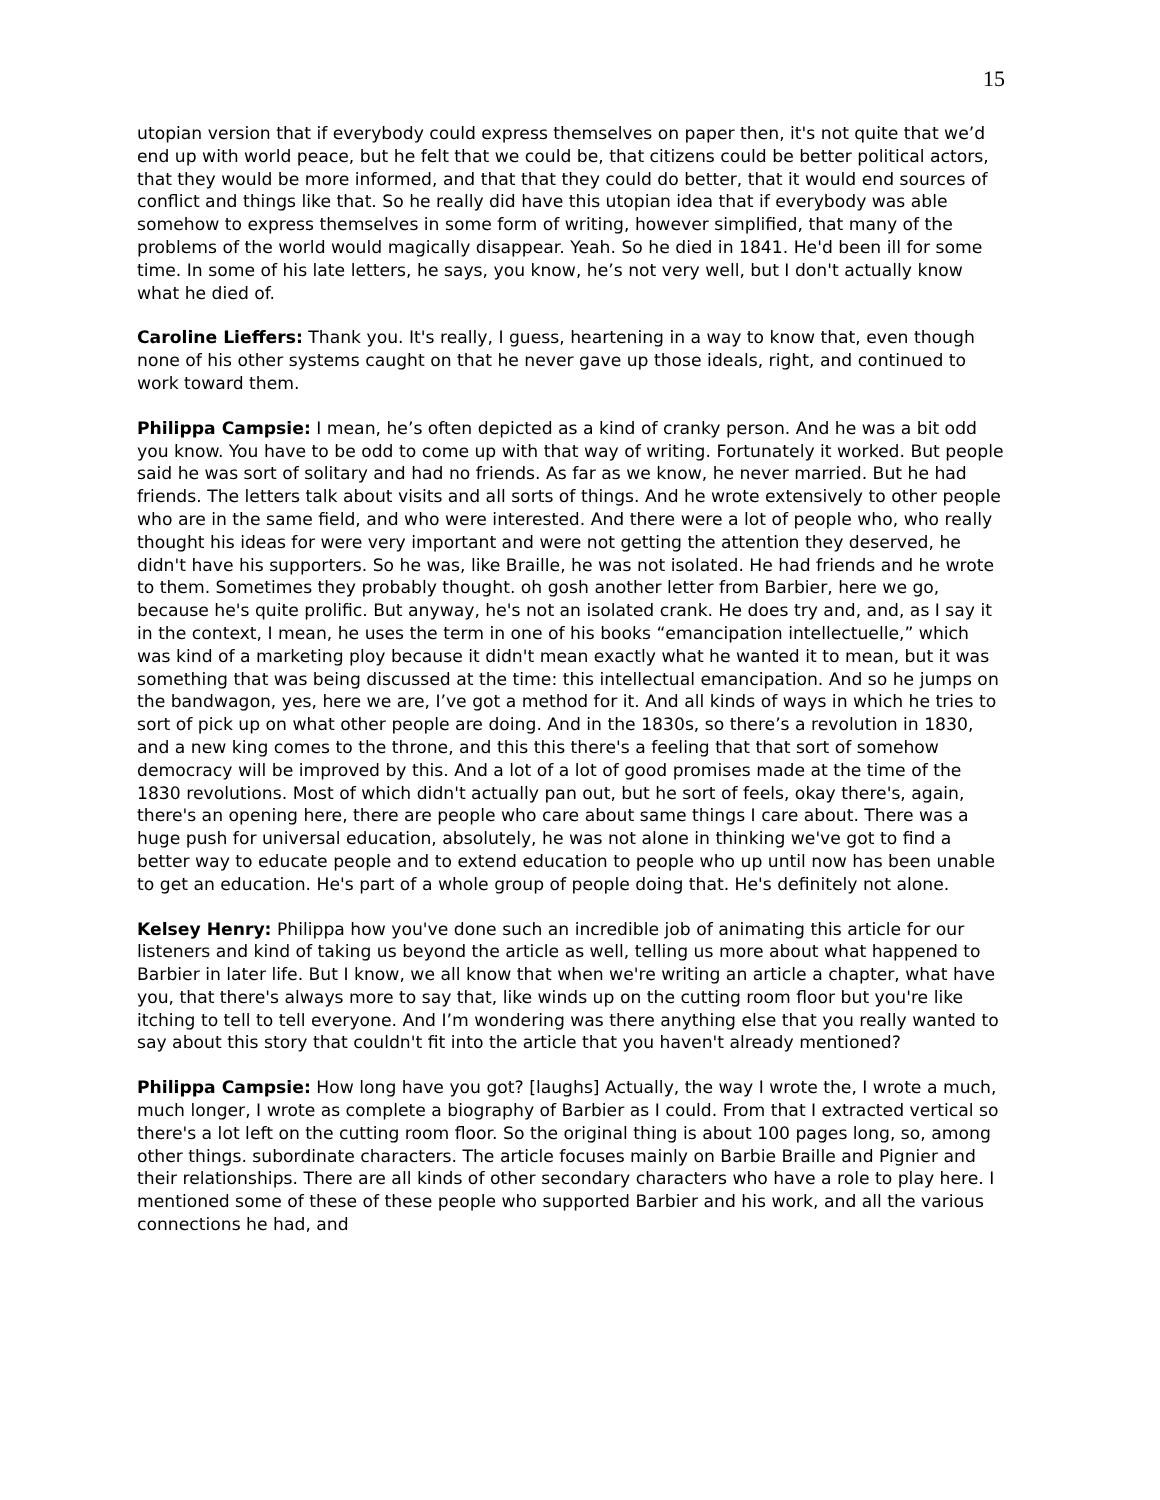15
utopian version that if everybody could express themselves on paper then, it's not quite that we’d end up with world peace, but he felt that we could be, that citizens could be better political actors, that they would be more informed, and that that they could do better, that it would end sources of conflict and things like that. So he really did have this utopian idea that if everybody was able somehow to express themselves in some form of writing, however simplified, that many of the problems of the world would magically disappear. Yeah. So he died in 1841. He'd been ill for some time. In some of his late letters, he says, you know, he’s not very well, but I don't actually know what he died of.
Caroline Lieffers: Thank you. It's really, I guess, heartening in a way to know that, even though none of his other systems caught on that he never gave up those ideals, right, and continued to work toward them.
Philippa Campsie: I mean, he’s often depicted as a kind of cranky person. And he was a bit odd you know. You have to be odd to come up with that way of writing. Fortunately it worked. But people said he was sort of solitary and had no friends. As far as we know, he never married. But he had friends. The letters talk about visits and all sorts of things. And he wrote extensively to other people who are in the same field, and who were interested. And there were a lot of people who, who really thought his ideas for were very important and were not getting the attention they deserved, he didn't have his supporters. So he was, like Braille, he was not isolated. He had friends and he wrote to them. Sometimes they probably thought. oh gosh another letter from Barbier, here we go, because he's quite prolific. But anyway, he's not an isolated crank. He does try and, and, as I say it in the context, I mean, he uses the term in one of his books “emancipation intellectuelle,” which was kind of a marketing ploy because it didn't mean exactly what he wanted it to mean, but it was something that was being discussed at the time: this intellectual emancipation. And so he jumps on the bandwagon, yes, here we are, I’ve got a method for it. And all kinds of ways in which he tries to sort of pick up on what other people are doing. And in the 1830s, so there’s a revolution in 1830, and a new king comes to the throne, and this this there's a feeling that that sort of somehow democracy will be improved by this. And a lot of a lot of good promises made at the time of the 1830 revolutions. Most of which didn't actually pan out, but he sort of feels, okay there's, again, there's an opening here, there are people who care about same things I care about. There was a huge push for universal education, absolutely, he was not alone in thinking we've got to find a better way to educate people and to extend education to people who up until now has been unable to get an education. He's part of a whole group of people doing that. He's definitely not alone.
Kelsey Henry: Philippa how you've done such an incredible job of animating this article for our listeners and kind of taking us beyond the article as well, telling us more about what happened to Barbier in later life. But I know, we all know that when we're writing an article a chapter, what have you, that there's always more to say that, like winds up on the cutting room floor but you're like itching to tell to tell everyone. And I’m wondering was there anything else that you really wanted to say about this story that couldn't fit into the article that you haven't already mentioned?
Philippa Campsie: How long have you got? [laughs] Actually, the way I wrote the, I wrote a much, much longer, I wrote as complete a biography of Barbier as I could. From that I extracted vertical so there's a lot left on the cutting room floor. So the original thing is about 100 pages long, so, among other things. subordinate characters. The article focuses mainly on Barbie Braille and Pignier and their relationships. There are all kinds of other secondary characters who have a role to play here. I mentioned some of these of these people who supported Barbier and his work, and all the various connections he had, and